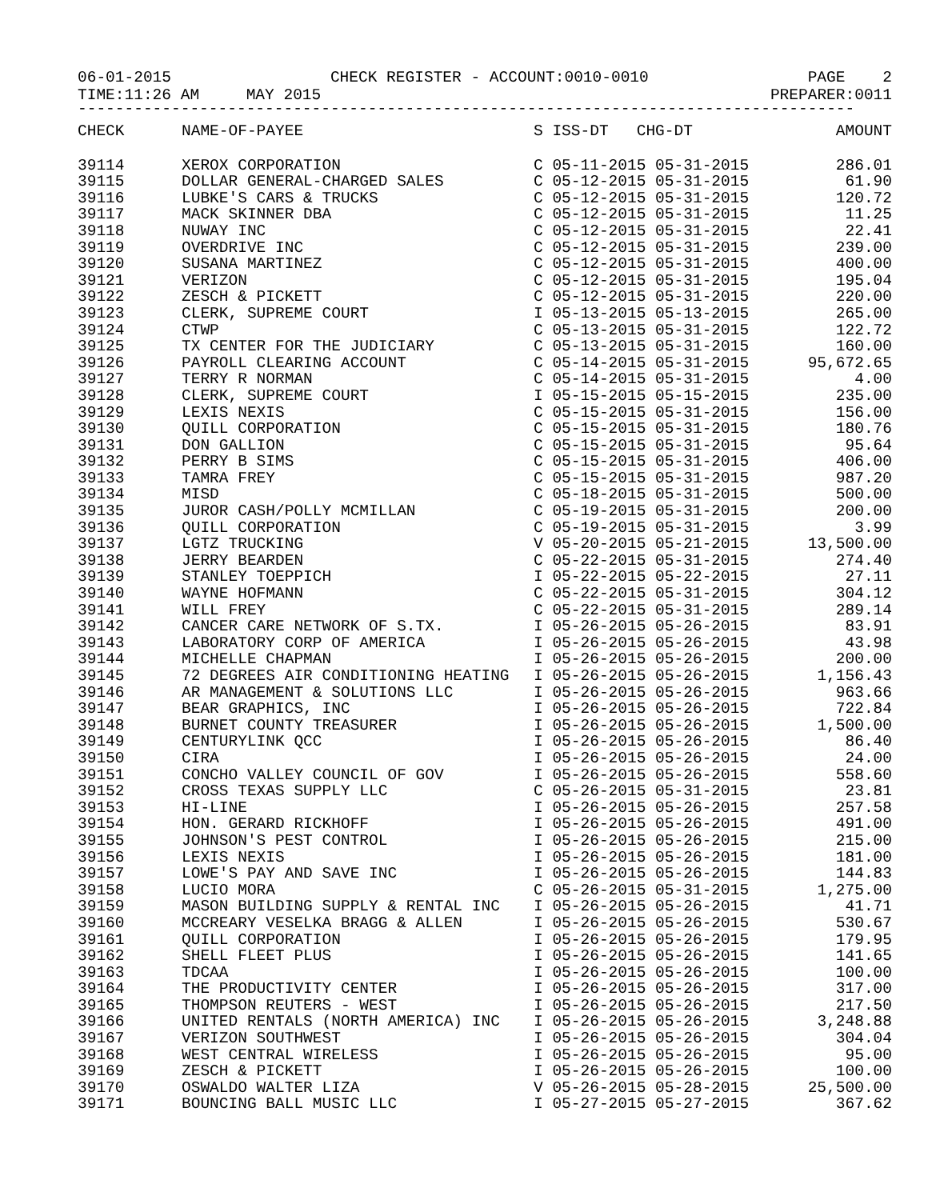06-01-2015 CHECK REGISTER - ACCOUNT:0010-0010 PAGE 2
TIME:11:26 AM MAY 2015 PREPARER:0011
-----------------------------------------------------------------------------------
| CHECK | NAME-OF-PAYEE | S ISS-DT CHG-DT | AMOUNT |
| --- | --- | --- | --- |
| 39114 | XEROX CORPORATION | C 05-11-2015 05-31-2015 | 286.01 |
| 39115 | DOLLAR GENERAL-CHARGED SALES | C 05-12-2015 05-31-2015 | 61.90 |
| 39116 | LUBKE'S CARS & TRUCKS | C 05-12-2015 05-31-2015 | 120.72 |
| 39117 | MACK SKINNER DBA | C 05-12-2015 05-31-2015 | 11.25 |
| 39118 | NUWAY INC | C 05-12-2015 05-31-2015 | 22.41 |
| 39119 | OVERDRIVE INC | C 05-12-2015 05-31-2015 | 239.00 |
| 39120 | SUSANA MARTINEZ | C 05-12-2015 05-31-2015 | 400.00 |
| 39121 | VERIZON | C 05-12-2015 05-31-2015 | 195.04 |
| 39122 | ZESCH & PICKETT | C 05-12-2015 05-31-2015 | 220.00 |
| 39123 | CLERK, SUPREME COURT | I 05-13-2015 05-13-2015 | 265.00 |
| 39124 | CTWP | C 05-13-2015 05-31-2015 | 122.72 |
| 39125 | TX CENTER FOR THE JUDICIARY | C 05-13-2015 05-31-2015 | 160.00 |
| 39126 | PAYROLL CLEARING ACCOUNT | C 05-14-2015 05-31-2015 | 95,672.65 |
| 39127 | TERRY R NORMAN | C 05-14-2015 05-31-2015 | 4.00 |
| 39128 | CLERK, SUPREME COURT | I 05-15-2015 05-15-2015 | 235.00 |
| 39129 | LEXIS NEXIS | C 05-15-2015 05-31-2015 | 156.00 |
| 39130 | QUILL CORPORATION | C 05-15-2015 05-31-2015 | 180.76 |
| 39131 | DON GALLION | C 05-15-2015 05-31-2015 | 95.64 |
| 39132 | PERRY B SIMS | C 05-15-2015 05-31-2015 | 406.00 |
| 39133 | TAMRA FREY | C 05-15-2015 05-31-2015 | 987.20 |
| 39134 | MISD | C 05-18-2015 05-31-2015 | 500.00 |
| 39135 | JUROR CASH/POLLY MCMILLAN | C 05-19-2015 05-31-2015 | 200.00 |
| 39136 | QUILL CORPORATION | C 05-19-2015 05-31-2015 | 3.99 |
| 39137 | LGTZ TRUCKING | V 05-20-2015 05-21-2015 | 13,500.00 |
| 39138 | JERRY BEARDEN | C 05-22-2015 05-31-2015 | 274.40 |
| 39139 | STANLEY TOEPPICH | I 05-22-2015 05-22-2015 | 27.11 |
| 39140 | WAYNE HOFMANN | C 05-22-2015 05-31-2015 | 304.12 |
| 39141 | WILL FREY | C 05-22-2015 05-31-2015 | 289.14 |
| 39142 | CANCER CARE NETWORK OF S.TX. | I 05-26-2015 05-26-2015 | 83.91 |
| 39143 | LABORATORY CORP OF AMERICA | I 05-26-2015 05-26-2015 | 43.98 |
| 39144 | MICHELLE CHAPMAN | I 05-26-2015 05-26-2015 | 200.00 |
| 39145 | 72 DEGREES AIR CONDITIONING HEATING | I 05-26-2015 05-26-2015 | 1,156.43 |
| 39146 | AR MANAGEMENT & SOLUTIONS LLC | I 05-26-2015 05-26-2015 | 963.66 |
| 39147 | BEAR GRAPHICS, INC | I 05-26-2015 05-26-2015 | 722.84 |
| 39148 | BURNET COUNTY TREASURER | I 05-26-2015 05-26-2015 | 1,500.00 |
| 39149 | CENTURYLINK QCC | I 05-26-2015 05-26-2015 | 86.40 |
| 39150 | CIRA | I 05-26-2015 05-26-2015 | 24.00 |
| 39151 | CONCHO VALLEY COUNCIL OF GOV | I 05-26-2015 05-26-2015 | 558.60 |
| 39152 | CROSS TEXAS SUPPLY LLC | C 05-26-2015 05-31-2015 | 23.81 |
| 39153 | HI-LINE | I 05-26-2015 05-26-2015 | 257.58 |
| 39154 | HON. GERARD RICKHOFF | I 05-26-2015 05-26-2015 | 491.00 |
| 39155 | JOHNSON'S PEST CONTROL | I 05-26-2015 05-26-2015 | 215.00 |
| 39156 | LEXIS NEXIS | I 05-26-2015 05-26-2015 | 181.00 |
| 39157 | LOWE'S PAY AND SAVE INC | I 05-26-2015 05-26-2015 | 144.83 |
| 39158 | LUCIO MORA | C 05-26-2015 05-31-2015 | 1,275.00 |
| 39159 | MASON BUILDING SUPPLY & RENTAL INC | I 05-26-2015 05-26-2015 | 41.71 |
| 39160 | MCCREARY VESELKA BRAGG & ALLEN | I 05-26-2015 05-26-2015 | 530.67 |
| 39161 | QUILL CORPORATION | I 05-26-2015 05-26-2015 | 179.95 |
| 39162 | SHELL FLEET PLUS | I 05-26-2015 05-26-2015 | 141.65 |
| 39163 | TDCAA | I 05-26-2015 05-26-2015 | 100.00 |
| 39164 | THE PRODUCTIVITY CENTER | I 05-26-2015 05-26-2015 | 317.00 |
| 39165 | THOMPSON REUTERS - WEST | I 05-26-2015 05-26-2015 | 217.50 |
| 39166 | UNITED RENTALS (NORTH AMERICA) INC | I 05-26-2015 05-26-2015 | 3,248.88 |
| 39167 | VERIZON SOUTHWEST | I 05-26-2015 05-26-2015 | 304.04 |
| 39168 | WEST CENTRAL WIRELESS | I 05-26-2015 05-26-2015 | 95.00 |
| 39169 | ZESCH & PICKETT | I 05-26-2015 05-26-2015 | 100.00 |
| 39170 | OSWALDO WALTER LIZA | V 05-26-2015 05-28-2015 | 25,500.00 |
| 39171 | BOUNCING BALL MUSIC LLC | I 05-27-2015 05-27-2015 | 367.62 |